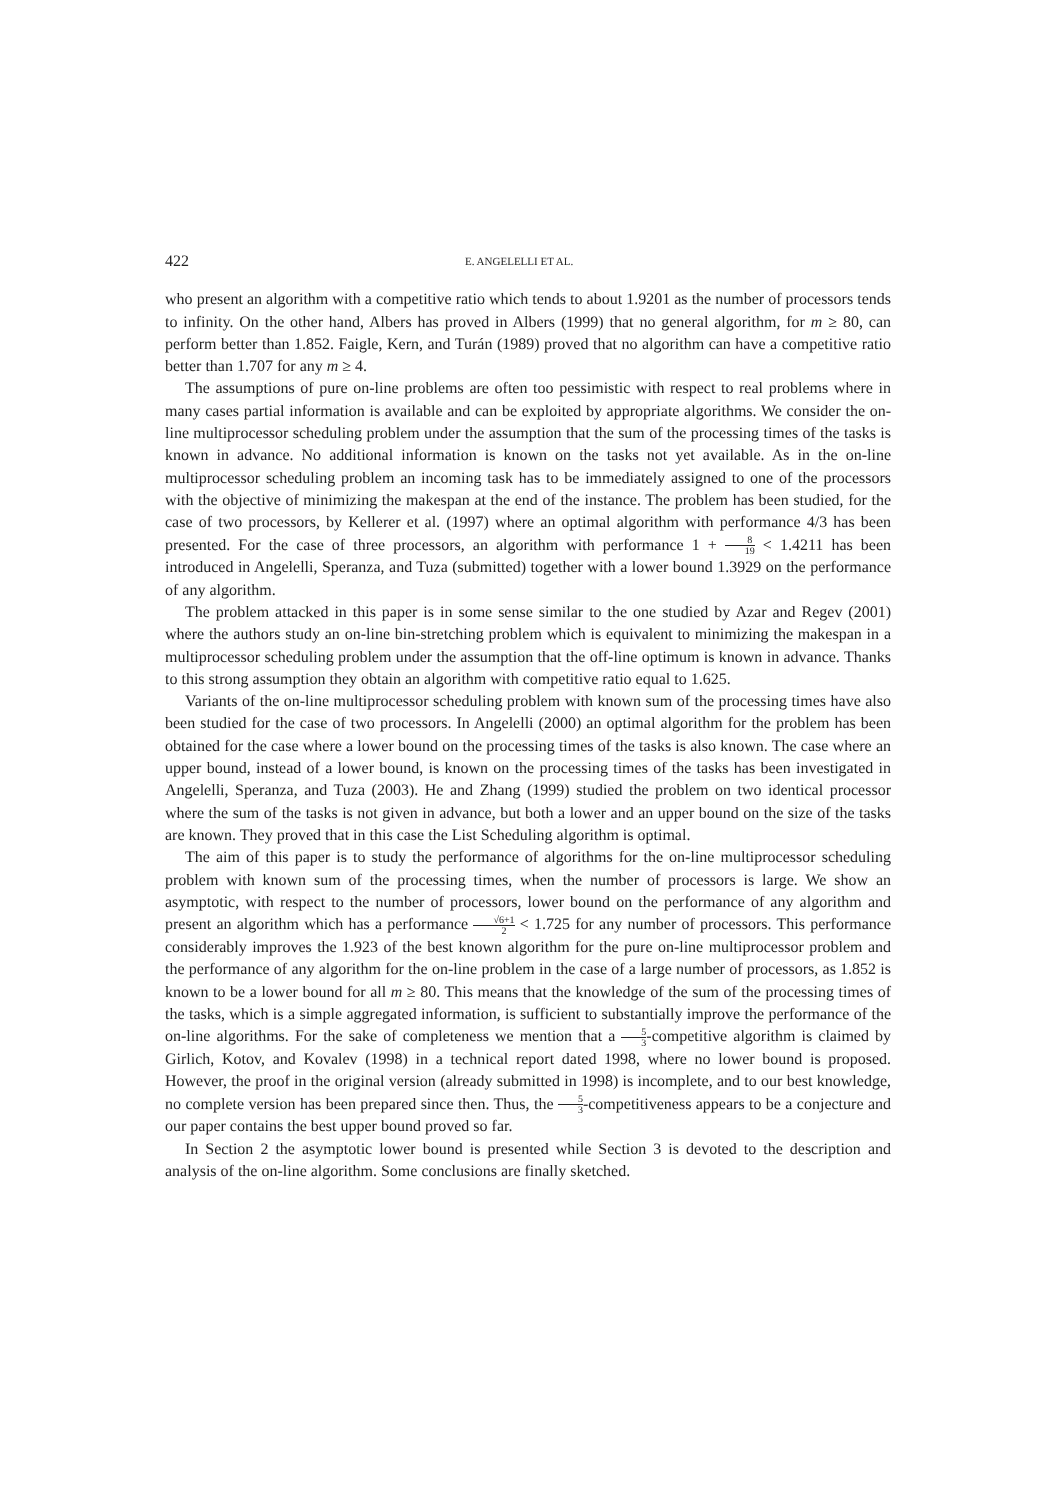422 E. ANGELELLI ET AL.
who present an algorithm with a competitive ratio which tends to about 1.9201 as the number of processors tends to infinity. On the other hand, Albers has proved in Albers (1999) that no general algorithm, for m ≥ 80, can perform better than 1.852. Faigle, Kern, and Turán (1989) proved that no algorithm can have a competitive ratio better than 1.707 for any m ≥ 4.
The assumptions of pure on-line problems are often too pessimistic with respect to real problems where in many cases partial information is available and can be exploited by appropriate algorithms. We consider the on-line multiprocessor scheduling problem under the assumption that the sum of the processing times of the tasks is known in advance. No additional information is known on the tasks not yet available. As in the on-line multiprocessor scheduling problem an incoming task has to be immediately assigned to one of the processors with the objective of minimizing the makespan at the end of the instance. The problem has been studied, for the case of two processors, by Kellerer et al. (1997) where an optimal algorithm with performance 4/3 has been presented. For the case of three processors, an algorithm with performance 1 + 8 19 < 1.4211 has been introduced in Angelelli, Speranza, and Tuza (submitted) together with a lower bound 1.3929 on the performance of any algorithm.
The problem attacked in this paper is in some sense similar to the one studied by Azar and Regev (2001) where the authors study an on-line bin-stretching problem which is equivalent to minimizing the makespan in a multiprocessor scheduling problem under the assumption that the off-line optimum is known in advance. Thanks to this strong assumption they obtain an algorithm with competitive ratio equal to 1.625.
Variants of the on-line multiprocessor scheduling problem with known sum of the processing times have also been studied for the case of two processors. In Angelelli (2000) an optimal algorithm for the problem has been obtained for the case where a lower bound on the processing times of the tasks is also known. The case where an upper bound, instead of a lower bound, is known on the processing times of the tasks has been investigated in Angelelli, Speranza, and Tuza (2003). He and Zhang (1999) studied the problem on two identical processor where the sum of the tasks is not given in advance, but both a lower and an upper bound on the size of the tasks are known. They proved that in this case the List Scheduling algorithm is optimal.
The aim of this paper is to study the performance of algorithms for the on-line multiprocessor scheduling problem with known sum of the processing times, when the number of processors is large. We show an asymptotic, with respect to the number of processors, lower bound on the performance of any algorithm and present an algorithm which has a performance √6+1 2 < 1.725 for any number of processors. This performance considerably improves the 1.923 of the best known algorithm for the pure on-line multiprocessor problem and the performance of any algorithm for the on-line problem in the case of a large number of processors, as 1.852 is known to be a lower bound for all m ≥ 80. This means that the knowledge of the sum of the processing times of the tasks, which is a simple aggregated information, is sufficient to substantially improve the performance of the on-line algorithms. For the sake of completeness we mention that a 5 3-competitive algorithm is claimed by Girlich, Kotov, and Kovalev (1998) in a technical report dated 1998, where no lower bound is proposed. However, the proof in the original version (already submitted in 1998) is incomplete, and to our best knowledge, no complete version has been prepared since then. Thus, the 5 3-competitiveness appears to be a conjecture and our paper contains the best upper bound proved so far.
In Section 2 the asymptotic lower bound is presented while Section 3 is devoted to the description and analysis of the on-line algorithm. Some conclusions are finally sketched.